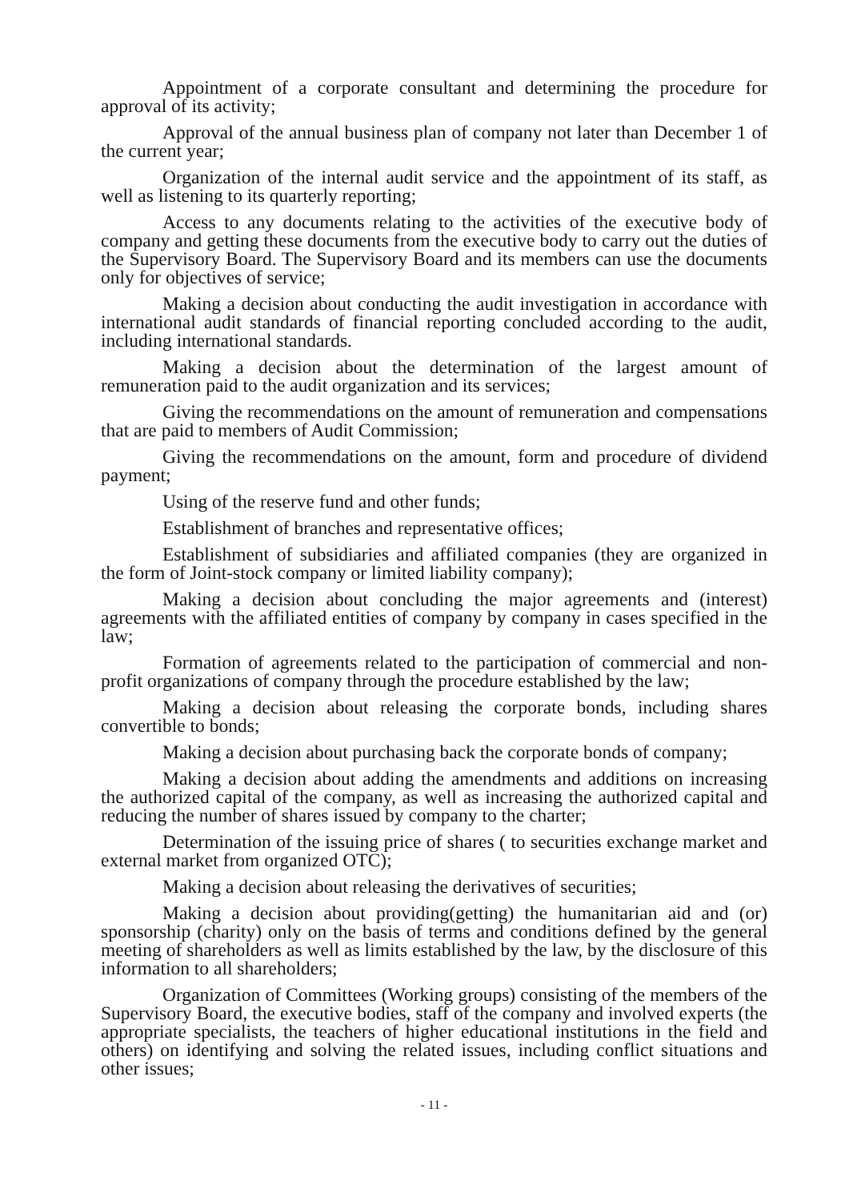Appointment of a corporate consultant and determining the procedure for approval of its activity;
Approval of the annual business plan of company not later than December 1 of the current year;
Organization of the internal audit service and the appointment of its staff, as well as listening to its quarterly reporting;
Access to any documents relating to the activities of the executive body of company and getting these documents from the executive body to carry out the duties of the Supervisory Board. The Supervisory Board and its members can use the documents only for objectives of service;
Making a decision about conducting the audit investigation in accordance with international audit standards of financial reporting concluded according to the audit, including international standards.
Making a decision about the determination of the largest amount of remuneration paid to the audit organization and its services;
Giving the recommendations on the amount of remuneration and compensations that are paid to members of Audit Commission;
Giving the recommendations on the amount, form and procedure of dividend payment;
Using of the reserve fund and other funds;
Establishment of branches and representative offices;
Establishment of subsidiaries and affiliated companies (they are organized in the form of Joint-stock company or limited liability company);
Making a decision about concluding the major agreements and (interest) agreements with the affiliated entities of company by company in cases specified in the law;
Formation of agreements related to the participation of commercial and non-profit organizations of company through the procedure established by the law;
Making a decision about releasing the corporate bonds, including shares convertible to bonds;
Making a decision about purchasing back the corporate bonds of company;
Making a decision about adding the amendments and additions on increasing the authorized capital of the company, as well as increasing the authorized capital and reducing the number of shares issued by company to the charter;
Determination of the issuing price of shares ( to securities exchange market and external market from organized OTC);
Making a decision about releasing the derivatives of securities;
Making a decision about providing(getting) the humanitarian aid and (or) sponsorship (charity) only on the basis of terms and conditions defined by the general meeting of shareholders as well as limits established by the law, by the disclosure of this information to all shareholders;
Organization of Committees (Working groups) consisting of the members of the Supervisory Board, the executive bodies, staff of the company and involved experts (the appropriate specialists, the teachers of higher educational institutions in the field and others) on identifying and solving the related issues, including conflict situations and other issues;
- 11 -